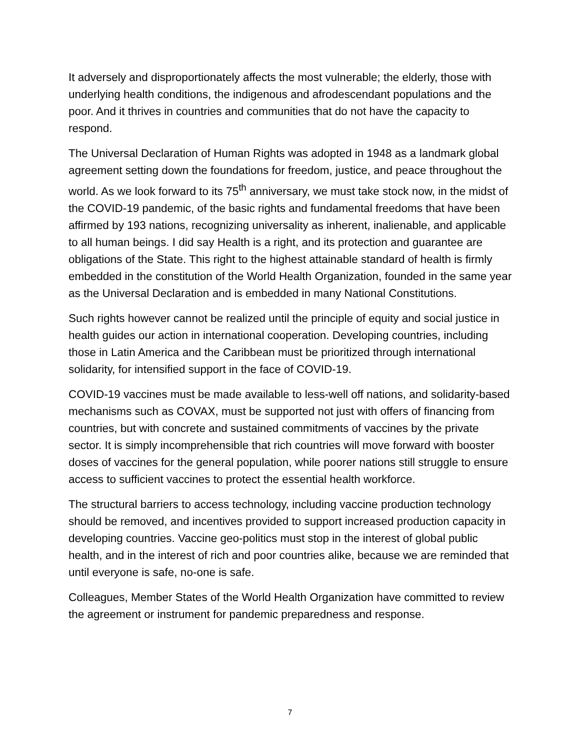It adversely and disproportionately affects the most vulnerable; the elderly, those with underlying health conditions, the indigenous and afrodescendant populations and the poor. And it thrives in countries and communities that do not have the capacity to respond.
The Universal Declaration of Human Rights was adopted in 1948 as a landmark global agreement setting down the foundations for freedom, justice, and peace throughout the world. As we look forward to its 75<sup>th</sup> anniversary, we must take stock now, in the midst of the COVID-19 pandemic, of the basic rights and fundamental freedoms that have been affirmed by 193 nations, recognizing universality as inherent, inalienable, and applicable to all human beings. I did say Health is a right, and its protection and guarantee are obligations of the State. This right to the highest attainable standard of health is firmly embedded in the constitution of the World Health Organization, founded in the same year as the Universal Declaration and is embedded in many National Constitutions.
Such rights however cannot be realized until the principle of equity and social justice in health guides our action in international cooperation. Developing countries, including those in Latin America and the Caribbean must be prioritized through international solidarity, for intensified support in the face of COVID-19.
COVID-19 vaccines must be made available to less-well off nations, and solidarity-based mechanisms such as COVAX, must be supported not just with offers of financing from countries, but with concrete and sustained commitments of vaccines by the private sector. It is simply incomprehensible that rich countries will move forward with booster doses of vaccines for the general population, while poorer nations still struggle to ensure access to sufficient vaccines to protect the essential health workforce.
The structural barriers to access technology, including vaccine production technology should be removed, and incentives provided to support increased production capacity in developing countries. Vaccine geo-politics must stop in the interest of global public health, and in the interest of rich and poor countries alike, because we are reminded that until everyone is safe, no-one is safe.
Colleagues, Member States of the World Health Organization have committed to review the agreement or instrument for pandemic preparedness and response.
7